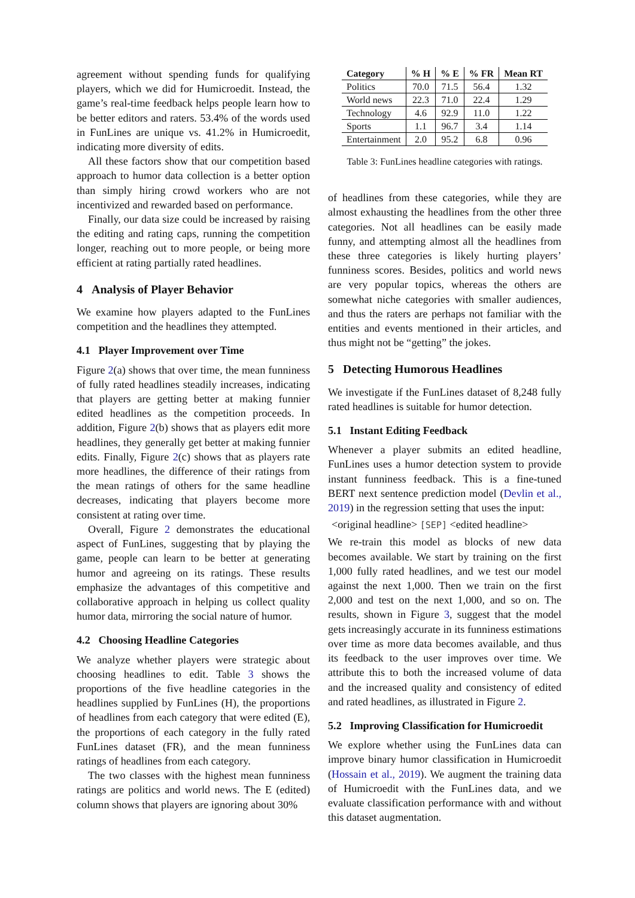agreement without spending funds for qualifying players, which we did for Humicroedit. Instead, the game’s real-time feedback helps people learn how to be better editors and raters. 53.4% of the words used in FunLines are unique vs. 41.2% in Humicroedit, indicating more diversity of edits.
All these factors show that our competition based approach to humor data collection is a better option than simply hiring crowd workers who are not incentivized and rewarded based on performance.
Finally, our data size could be increased by raising the editing and rating caps, running the competition longer, reaching out to more people, or being more efficient at rating partially rated headlines.
4 Analysis of Player Behavior
We examine how players adapted to the FunLines competition and the headlines they attempted.
4.1 Player Improvement over Time
Figure 2(a) shows that over time, the mean funniness of fully rated headlines steadily increases, indicating that players are getting better at making funnier edited headlines as the competition proceeds. In addition, Figure 2(b) shows that as players edit more headlines, they generally get better at making funnier edits. Finally, Figure 2(c) shows that as players rate more headlines, the difference of their ratings from the mean ratings of others for the same headline decreases, indicating that players become more consistent at rating over time.
Overall, Figure 2 demonstrates the educational aspect of FunLines, suggesting that by playing the game, people can learn to be better at generating humor and agreeing on its ratings. These results emphasize the advantages of this competitive and collaborative approach in helping us collect quality humor data, mirroring the social nature of humor.
4.2 Choosing Headline Categories
We analyze whether players were strategic about choosing headlines to edit. Table 3 shows the proportions of the five headline categories in the headlines supplied by FunLines (H), the proportions of headlines from each category that were edited (E), the proportions of each category in the fully rated FunLines dataset (FR), and the mean funniness ratings of headlines from each category.
The two classes with the highest mean funniness ratings are politics and world news. The E (edited) column shows that players are ignoring about 30%
| Category | % H | % E | % FR | Mean RT |
| --- | --- | --- | --- | --- |
| Politics | 70.0 | 71.5 | 56.4 | 1.32 |
| World news | 22.3 | 71.0 | 22.4 | 1.29 |
| Technology | 4.6 | 92.9 | 11.0 | 1.22 |
| Sports | 1.1 | 96.7 | 3.4 | 1.14 |
| Entertainment | 2.0 | 95.2 | 6.8 | 0.96 |
Table 3: FunLines headline categories with ratings.
of headlines from these categories, while they are almost exhausting the headlines from the other three categories. Not all headlines can be easily made funny, and attempting almost all the headlines from these three categories is likely hurting players’ funniness scores. Besides, politics and world news are very popular topics, whereas the others are somewhat niche categories with smaller audiences, and thus the raters are perhaps not familiar with the entities and events mentioned in their articles, and thus might not be “getting” the jokes.
5 Detecting Humorous Headlines
We investigate if the FunLines dataset of 8,248 fully rated headlines is suitable for humor detection.
5.1 Instant Editing Feedback
Whenever a player submits an edited headline, FunLines uses a humor detection system to provide instant funniness feedback. This is a fine-tuned BERT next sentence prediction model (Devlin et al., 2019) in the regression setting that uses the input:
<original headline> [SEP] <edited headline>
We re-train this model as blocks of new data becomes available. We start by training on the first 1,000 fully rated headlines, and we test our model against the next 1,000. Then we train on the first 2,000 and test on the next 1,000, and so on. The results, shown in Figure 3, suggest that the model gets increasingly accurate in its funniness estimations over time as more data becomes available, and thus its feedback to the user improves over time. We attribute this to both the increased volume of data and the increased quality and consistency of edited and rated headlines, as illustrated in Figure 2.
5.2 Improving Classification for Humicroedit
We explore whether using the FunLines data can improve binary humor classification in Humicroedit (Hossain et al., 2019). We augment the training data of Humicroedit with the FunLines data, and we evaluate classification performance with and without this dataset augmentation.